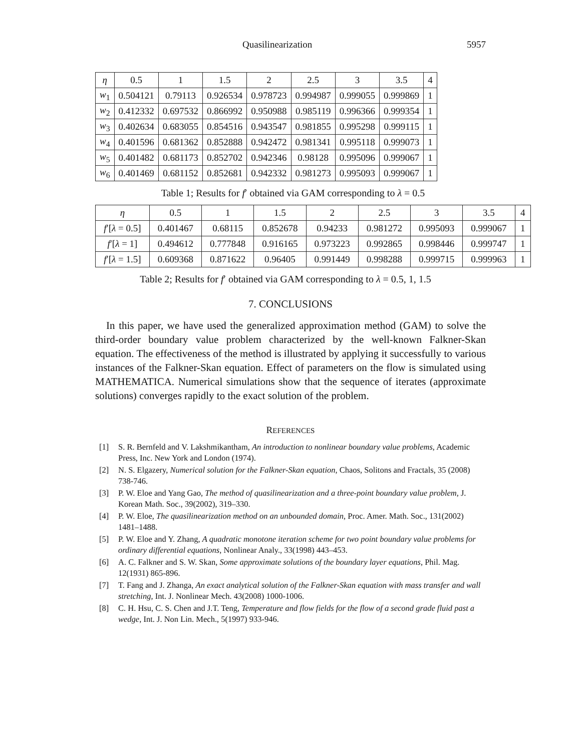Quasilinearization 5957
| η | 0.5 | 1 | 1.5 | 2 | 2.5 | 3 | 3.5 | 4 |
| --- | --- | --- | --- | --- | --- | --- | --- | --- |
| w<sub>1</sub> | 0.504121 | 0.79113 | 0.926534 | 0.978723 | 0.994987 | 0.999055 | 0.999869 | 1 |
| w<sub>2</sub> | 0.412332 | 0.697532 | 0.866992 | 0.950988 | 0.985119 | 0.996366 | 0.999354 | 1 |
| w<sub>3</sub> | 0.402634 | 0.683055 | 0.854516 | 0.943547 | 0.981855 | 0.995298 | 0.999115 | 1 |
| w<sub>4</sub> | 0.401596 | 0.681362 | 0.852888 | 0.942472 | 0.981341 | 0.995118 | 0.999073 | 1 |
| w<sub>5</sub> | 0.401482 | 0.681173 | 0.852702 | 0.942346 | 0.98128 | 0.995096 | 0.999067 | 1 |
| w<sub>6</sub> | 0.401469 | 0.681152 | 0.852681 | 0.942332 | 0.981273 | 0.995093 | 0.999067 | 1 |
Table 1; Results for f′ obtained via GAM corresponding to λ = 0.5
| η | 0.5 | 1 | 1.5 | 2 | 2.5 | 3 | 3.5 | 4 |
| --- | --- | --- | --- | --- | --- | --- | --- | --- |
| f ′[ λ = 0.5] | 0.401467 | 0.68115 | 0.852678 | 0.94233 | 0.981272 | 0.995093 | 0.999067 | 1 |
| f ′[ λ = 1] | 0.494612 | 0.777848 | 0.916165 | 0.973223 | 0.992865 | 0.998446 | 0.999747 | 1 |
| f ′[ λ = 1.5] | 0.609368 | 0.871622 | 0.96405 | 0.991449 | 0.998288 | 0.999715 | 0.999963 | 1 |
Table 2; Results for f′ obtained via GAM corresponding to λ = 0.5, 1, 1.5
7. CONCLUSIONS
In this paper, we have used the generalized approximation method (GAM) to solve the third-order boundary value problem characterized by the well-known Falkner-Skan equation. The effectiveness of the method is illustrated by applying it successfully to various instances of the Falkner-Skan equation. Effect of parameters on the flow is simulated using MATHEMATICA. Numerical simulations show that the sequence of iterates (approximate solutions) converges rapidly to the exact solution of the problem.
REFERENCES
[1] S. R. Bernfeld and V. Lakshmikantham, An introduction to nonlinear boundary value problems, Academic Press, Inc. New York and London (1974).
[2] N. S. Elgazery, Numerical solution for the Falkner-Skan equation, Chaos, Solitons and Fractals, 35 (2008) 738-746.
[3] P. W. Eloe and Yang Gao, The method of quasilinearization and a three-point boundary value problem, J. Korean Math. Soc., 39(2002), 319–330.
[4] P. W. Eloe, The quasilinearization method on an unbounded domain, Proc. Amer. Math. Soc., 131(2002) 1481–1488.
[5] P. W. Eloe and Y. Zhang, A quadratic monotone iteration scheme for two point boundary value problems for ordinary differential equations, Nonlinear Analy., 33(1998) 443–453.
[6] A. C. Falkner and S. W. Skan, Some approximate solutions of the boundary layer equations, Phil. Mag. 12(1931) 865-896.
[7] T. Fang and J. Zhanga, An exact analytical solution of the Falkner-Skan equation with mass transfer and wall stretching, Int. J. Nonlinear Mech. 43(2008) 1000-1006.
[8] C. H. Hsu, C. S. Chen and J.T. Teng, Temperature and flow fields for the flow of a second grade fluid past a wedge, Int. J. Non Lin. Mech., 5(1997) 933-946.